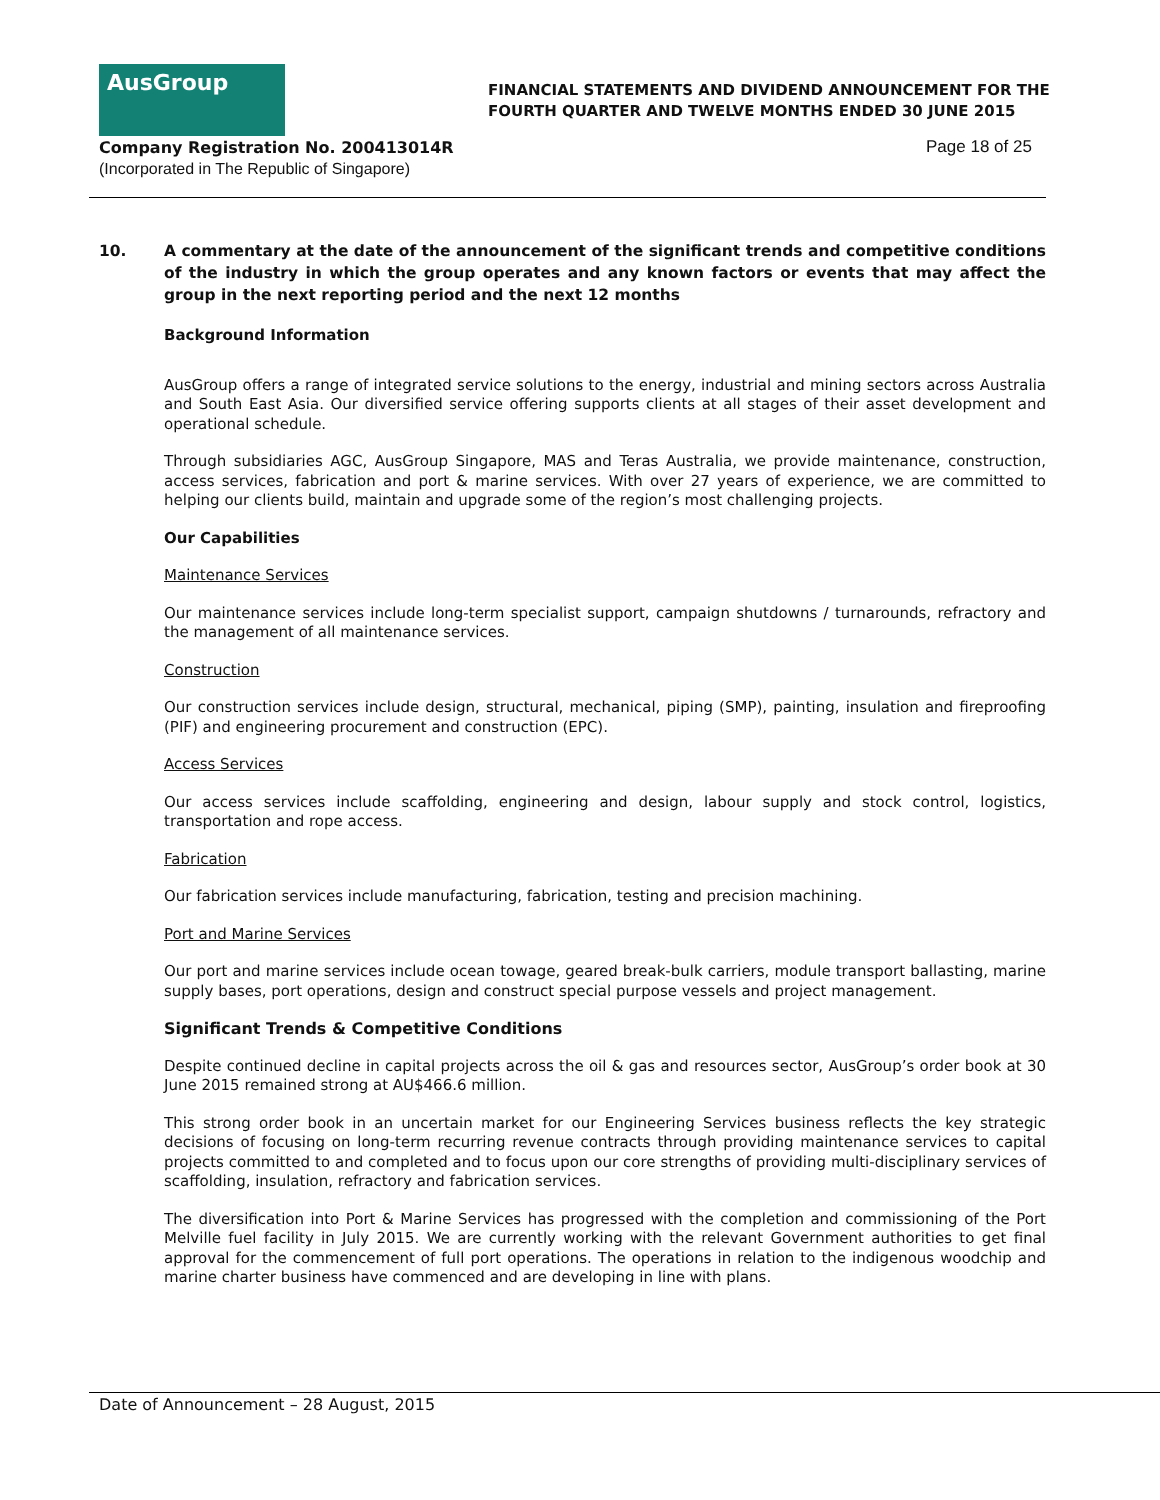AusGroup
FINANCIAL STATEMENTS AND DIVIDEND ANNOUNCEMENT FOR THE
FOURTH QUARTER AND TWELVE MONTHS ENDED 30 JUNE 2015
Company Registration No. 200413014R
(Incorporated in The Republic of Singapore)
Page 18 of 25
10. A commentary at the date of the announcement of the significant trends and competitive conditions of the industry in which the group operates and any known factors or events that may affect the group in the next reporting period and the next 12 months
Background Information
AusGroup offers a range of integrated service solutions to the energy, industrial and mining sectors across Australia and South East Asia. Our diversified service offering supports clients at all stages of their asset development and operational schedule.
Through subsidiaries AGC, AusGroup Singapore, MAS and Teras Australia, we provide maintenance, construction, access services, fabrication and port & marine services. With over 27 years of experience, we are committed to helping our clients build, maintain and upgrade some of the region’s most challenging projects.
Our Capabilities
Maintenance Services
Our maintenance services include long-term specialist support, campaign shutdowns / turnarounds, refractory and the management of all maintenance services.
Construction
Our construction services include design, structural, mechanical, piping (SMP), painting, insulation and fireproofing (PIF) and engineering procurement and construction (EPC).
Access Services
Our access services include scaffolding, engineering and design, labour supply and stock control, logistics, transportation and rope access.
Fabrication
Our fabrication services include manufacturing, fabrication, testing and precision machining.
Port and Marine Services
Our port and marine services include ocean towage, geared break-bulk carriers, module transport ballasting, marine supply bases, port operations, design and construct special purpose vessels and project management.
Significant Trends & Competitive Conditions
Despite continued decline in capital projects across the oil & gas and resources sector, AusGroup’s order book at 30 June 2015 remained strong at AU$466.6 million.
This strong order book in an uncertain market for our Engineering Services business reflects the key strategic decisions of focusing on long-term recurring revenue contracts through providing maintenance services to capital projects committed to and completed and to focus upon our core strengths of providing multi-disciplinary services of scaffolding, insulation, refractory and fabrication services.
The diversification into Port & Marine Services has progressed with the completion and commissioning of the Port Melville fuel facility in July 2015. We are currently working with the relevant Government authorities to get final approval for the commencement of full port operations. The operations in relation to the indigenous woodchip and marine charter business have commenced and are developing in line with plans.
Date of Announcement – 28 August, 2015